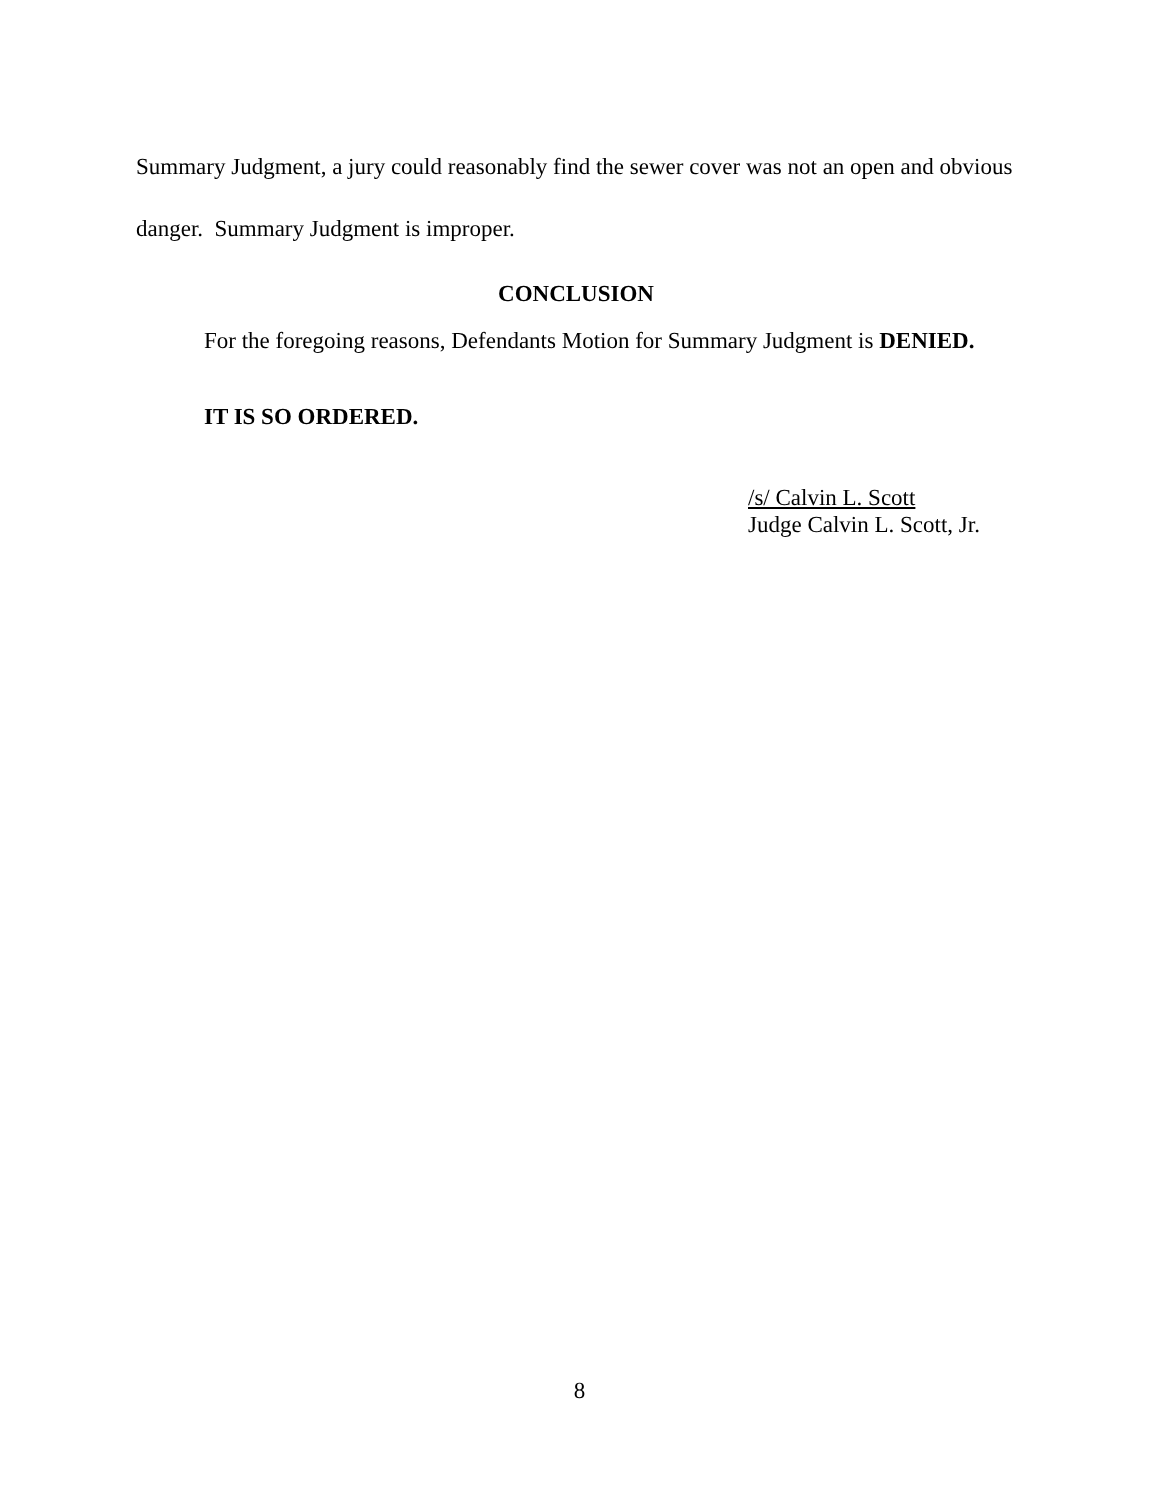Summary Judgment, a jury could reasonably find the sewer cover was not an open and obvious danger. Summary Judgment is improper.
CONCLUSION
For the foregoing reasons, Defendants Motion for Summary Judgment is DENIED.
IT IS SO ORDERED.
/s/ Calvin L. Scott
Judge Calvin L. Scott, Jr.
8